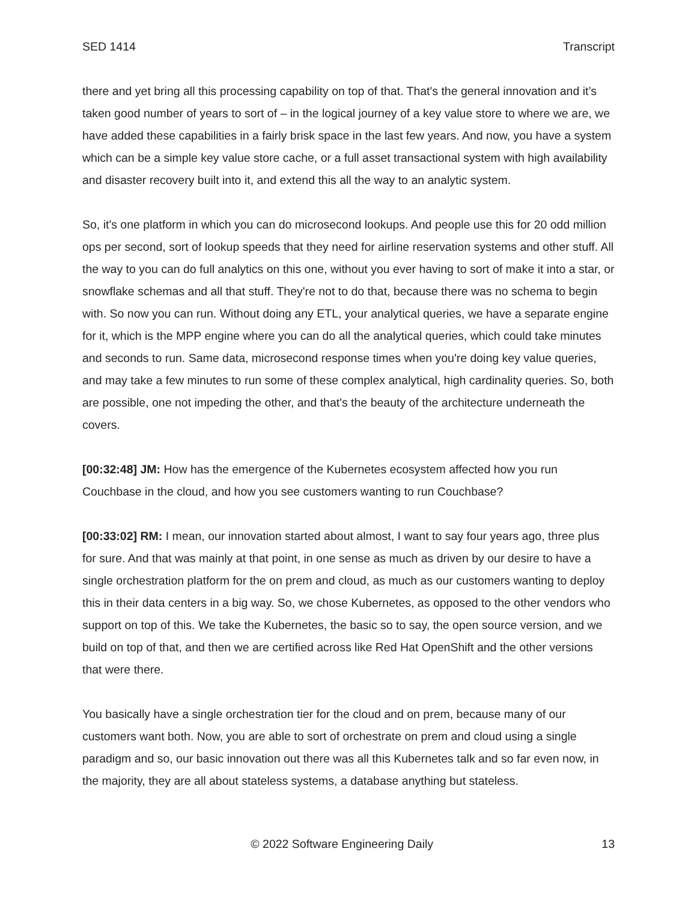SED 1414 Transcript
there and yet bring all this processing capability on top of that. That's the general innovation and it’s taken good number of years to sort of – in the logical journey of a key value store to where we are, we have added these capabilities in a fairly brisk space in the last few years. And now, you have a system which can be a simple key value store cache, or a full asset transactional system with high availability and disaster recovery built into it, and extend this all the way to an analytic system.
So, it's one platform in which you can do microsecond lookups. And people use this for 20 odd million ops per second, sort of lookup speeds that they need for airline reservation systems and other stuff. All the way to you can do full analytics on this one, without you ever having to sort of make it into a star, or snowflake schemas and all that stuff. They're not to do that, because there was no schema to begin with. So now you can run. Without doing any ETL, your analytical queries, we have a separate engine for it, which is the MPP engine where you can do all the analytical queries, which could take minutes and seconds to run. Same data, microsecond response times when you're doing key value queries, and may take a few minutes to run some of these complex analytical, high cardinality queries. So, both are possible, one not impeding the other, and that's the beauty of the architecture underneath the covers.
[00:32:48] JM: How has the emergence of the Kubernetes ecosystem affected how you run Couchbase in the cloud, and how you see customers wanting to run Couchbase?
[00:33:02] RM: I mean, our innovation started about almost, I want to say four years ago, three plus for sure. And that was mainly at that point, in one sense as much as driven by our desire to have a single orchestration platform for the on prem and cloud, as much as our customers wanting to deploy this in their data centers in a big way. So, we chose Kubernetes, as opposed to the other vendors who support on top of this. We take the Kubernetes, the basic so to say, the open source version, and we build on top of that, and then we are certified across like Red Hat OpenShift and the other versions that were there.
You basically have a single orchestration tier for the cloud and on prem, because many of our customers want both. Now, you are able to sort of orchestrate on prem and cloud using a single paradigm and so, our basic innovation out there was all this Kubernetes talk and so far even now, in the majority, they are all about stateless systems, a database anything but stateless.
© 2022 Software Engineering Daily 13